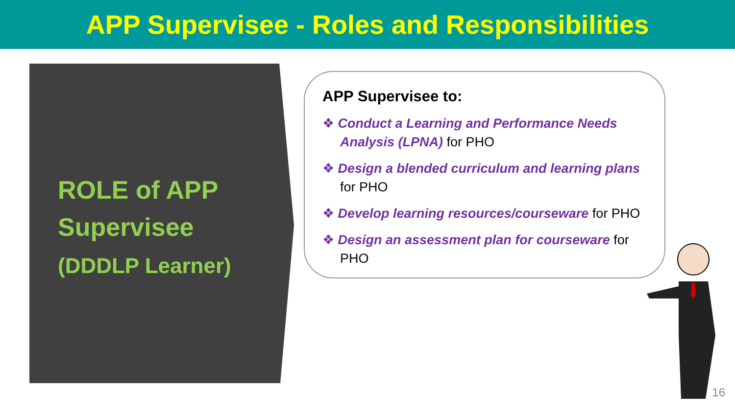APP Supervisee - Roles and Responsibilities
ROLE of APP
Supervisee
(DDDLP Learner)
APP Supervisee to:
❖ Conduct a Learning and Performance Needs Analysis (LPNA) for PHO
❖ Design a blended curriculum and learning plans for PHO
❖ Develop learning resources/courseware for PHO
❖ Design an assessment plan for courseware for PHO
16